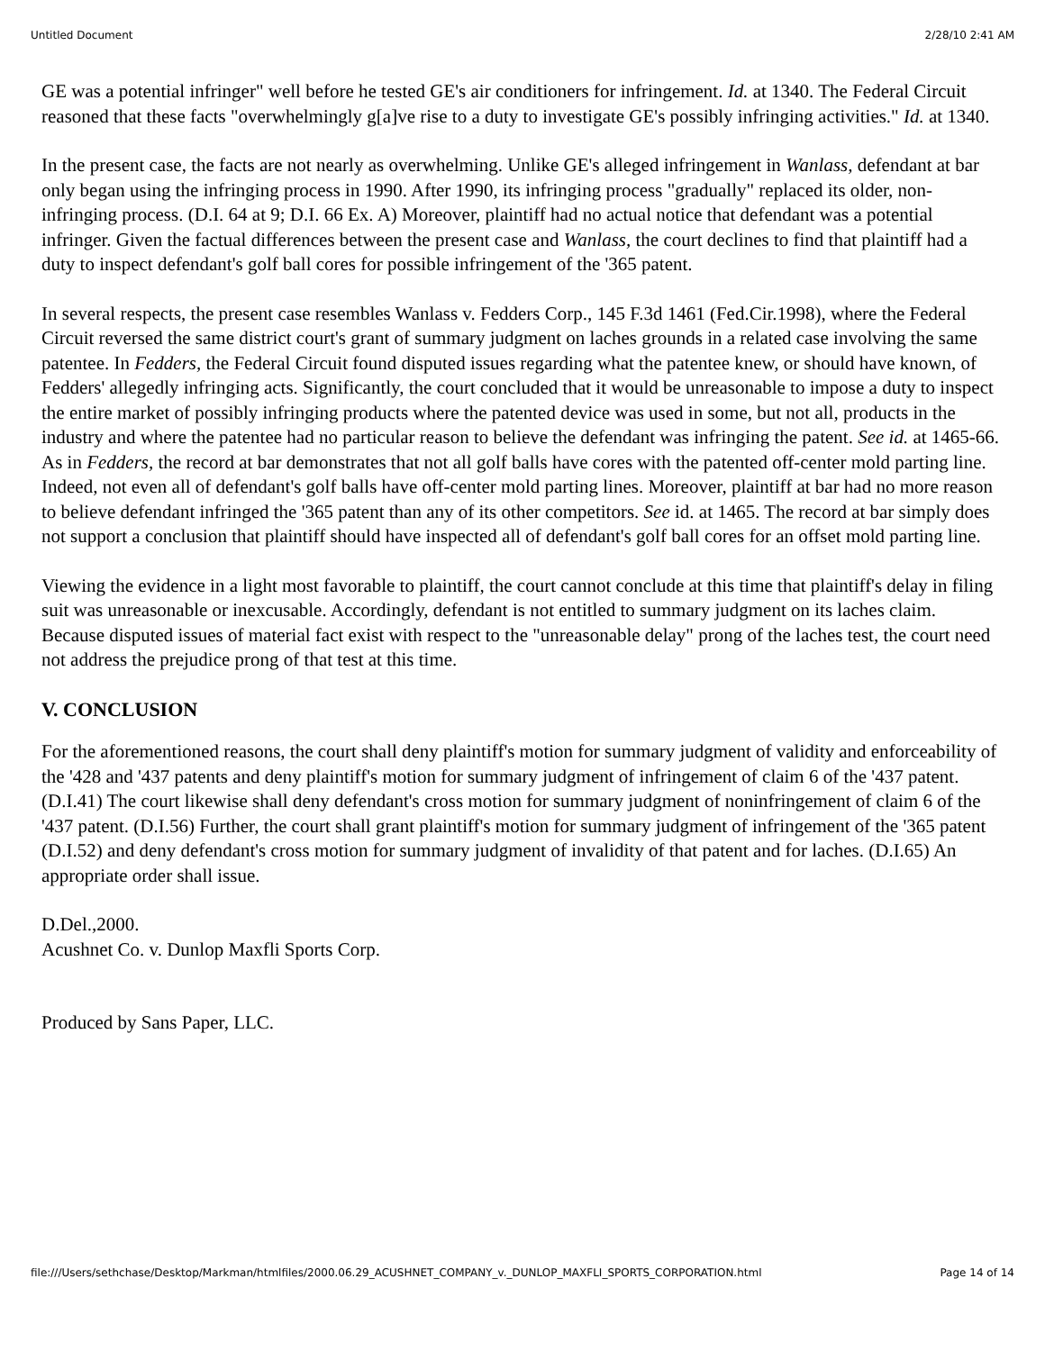Untitled Document 2/28/10 2:41 AM
GE was a potential infringer" well before he tested GE's air conditioners for infringement. Id. at 1340. The Federal Circuit reasoned that these facts "overwhelmingly g[a]ve rise to a duty to investigate GE's possibly infringing activities." Id. at 1340.
In the present case, the facts are not nearly as overwhelming. Unlike GE's alleged infringement in Wanlass, defendant at bar only began using the infringing process in 1990. After 1990, its infringing process "gradually" replaced its older, non-infringing process. (D.I. 64 at 9; D.I. 66 Ex. A) Moreover, plaintiff had no actual notice that defendant was a potential infringer. Given the factual differences between the present case and Wanlass, the court declines to find that plaintiff had a duty to inspect defendant's golf ball cores for possible infringement of the '365 patent.
In several respects, the present case resembles Wanlass v. Fedders Corp., 145 F.3d 1461 (Fed.Cir.1998), where the Federal Circuit reversed the same district court's grant of summary judgment on laches grounds in a related case involving the same patentee. In Fedders, the Federal Circuit found disputed issues regarding what the patentee knew, or should have known, of Fedders' allegedly infringing acts. Significantly, the court concluded that it would be unreasonable to impose a duty to inspect the entire market of possibly infringing products where the patented device was used in some, but not all, products in the industry and where the patentee had no particular reason to believe the defendant was infringing the patent. See id. at 1465-66. As in Fedders, the record at bar demonstrates that not all golf balls have cores with the patented off-center mold parting line. Indeed, not even all of defendant's golf balls have off-center mold parting lines. Moreover, plaintiff at bar had no more reason to believe defendant infringed the '365 patent than any of its other competitors. See id. at 1465. The record at bar simply does not support a conclusion that plaintiff should have inspected all of defendant's golf ball cores for an offset mold parting line.
Viewing the evidence in a light most favorable to plaintiff, the court cannot conclude at this time that plaintiff's delay in filing suit was unreasonable or inexcusable. Accordingly, defendant is not entitled to summary judgment on its laches claim. Because disputed issues of material fact exist with respect to the "unreasonable delay" prong of the laches test, the court need not address the prejudice prong of that test at this time.
V. CONCLUSION
For the aforementioned reasons, the court shall deny plaintiff's motion for summary judgment of validity and enforceability of the '428 and '437 patents and deny plaintiff's motion for summary judgment of infringement of claim 6 of the '437 patent. (D.I.41) The court likewise shall deny defendant's cross motion for summary judgment of noninfringement of claim 6 of the '437 patent. (D.I.56) Further, the court shall grant plaintiff's motion for summary judgment of infringement of the '365 patent (D.I.52) and deny defendant's cross motion for summary judgment of invalidity of that patent and for laches. (D.I.65) An appropriate order shall issue.
D.Del.,2000.
Acushnet Co. v. Dunlop Maxfli Sports Corp.
Produced by Sans Paper, LLC.
file:///Users/sethchase/Desktop/Markman/htmlfiles/2000.06.29_ACUSHNET_COMPANY_v._DUNLOP_MAXFLI_SPORTS_CORPORATION.html Page 14 of 14